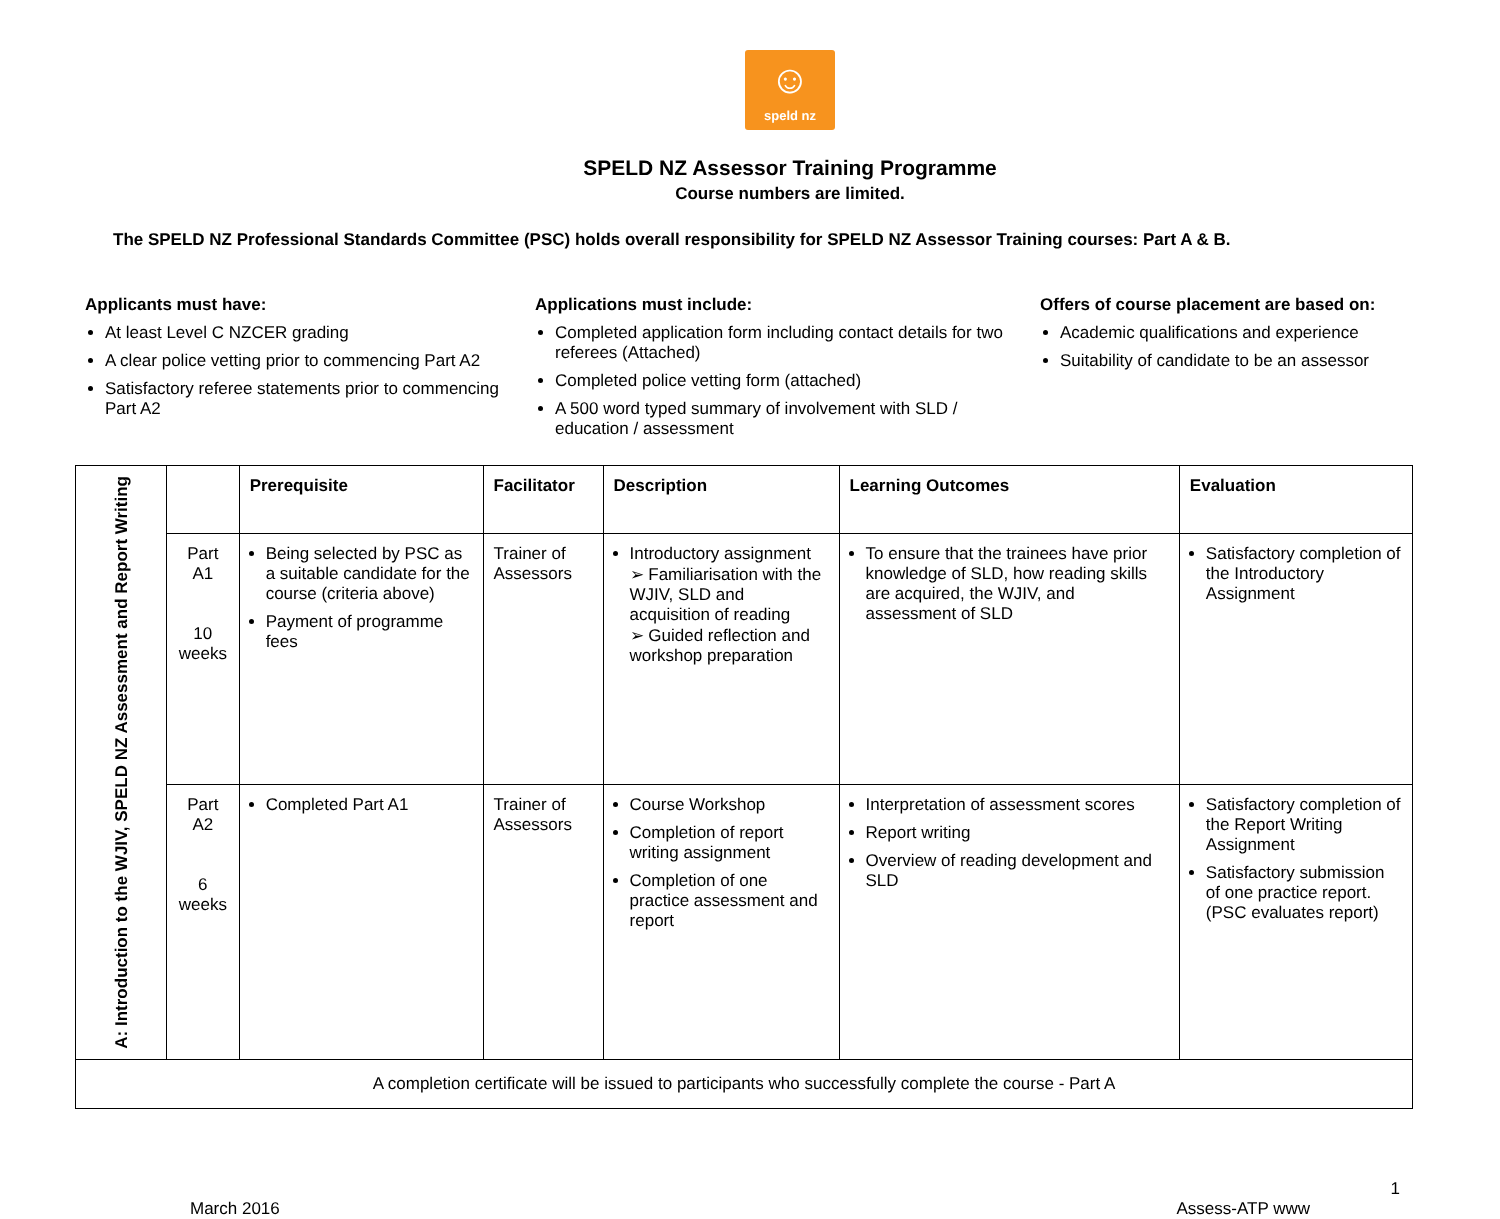☺
speld nz
SPELD NZ Assessor Training Programme
Course numbers are limited.
The SPELD NZ Professional Standards Committee (PSC) holds overall responsibility for SPELD NZ Assessor Training courses: Part A & B.
Applicants must have:
At least Level C NZCER grading
A clear police vetting prior to commencing Part A2
Satisfactory referee statements prior to commencing Part A2
Applications must include:
Completed application form including contact details for two referees (Attached)
Completed police vetting form (attached)
A 500 word typed summary of involvement with SLD / education / assessment
Offers of course placement are based on:
Academic qualifications and experience
Suitability of candidate to be an assessor
| A: Introduction to the WJIV, SPELD NZ Assessment and Report Writing | | Prerequisite | Facilitator | Description | Learning Outcomes | Evaluation |
| | Part A1 10 weeks | Being selected by PSC as a suitable candidate for the course (criteria above) Payment of programme fees | Trainer of Assessors | Introductory assignment ➢ Familiarisation with the WJIV, SLD and acquisition of reading ➢ Guided reflection and workshop preparation | To ensure that the trainees have prior knowledge of SLD, how reading skills are acquired, the WJIV, and assessment of SLD | Satisfactory completion of the Introductory Assignment |
| | Part A2 6 weeks | Completed Part A1 | Trainer of Assessors | Course Workshop Completion of report writing assignment Completion of one practice assessment and report | Interpretation of assessment scores Report writing Overview of reading development and SLD | Satisfactory completion of the Report Writing Assignment Satisfactory submission of one practice report. (PSC evaluates report) |
| A completion certificate will be issued to participants who successfully complete the course - Part A | | | | | | |
1
March 2016 Assess-ATP www